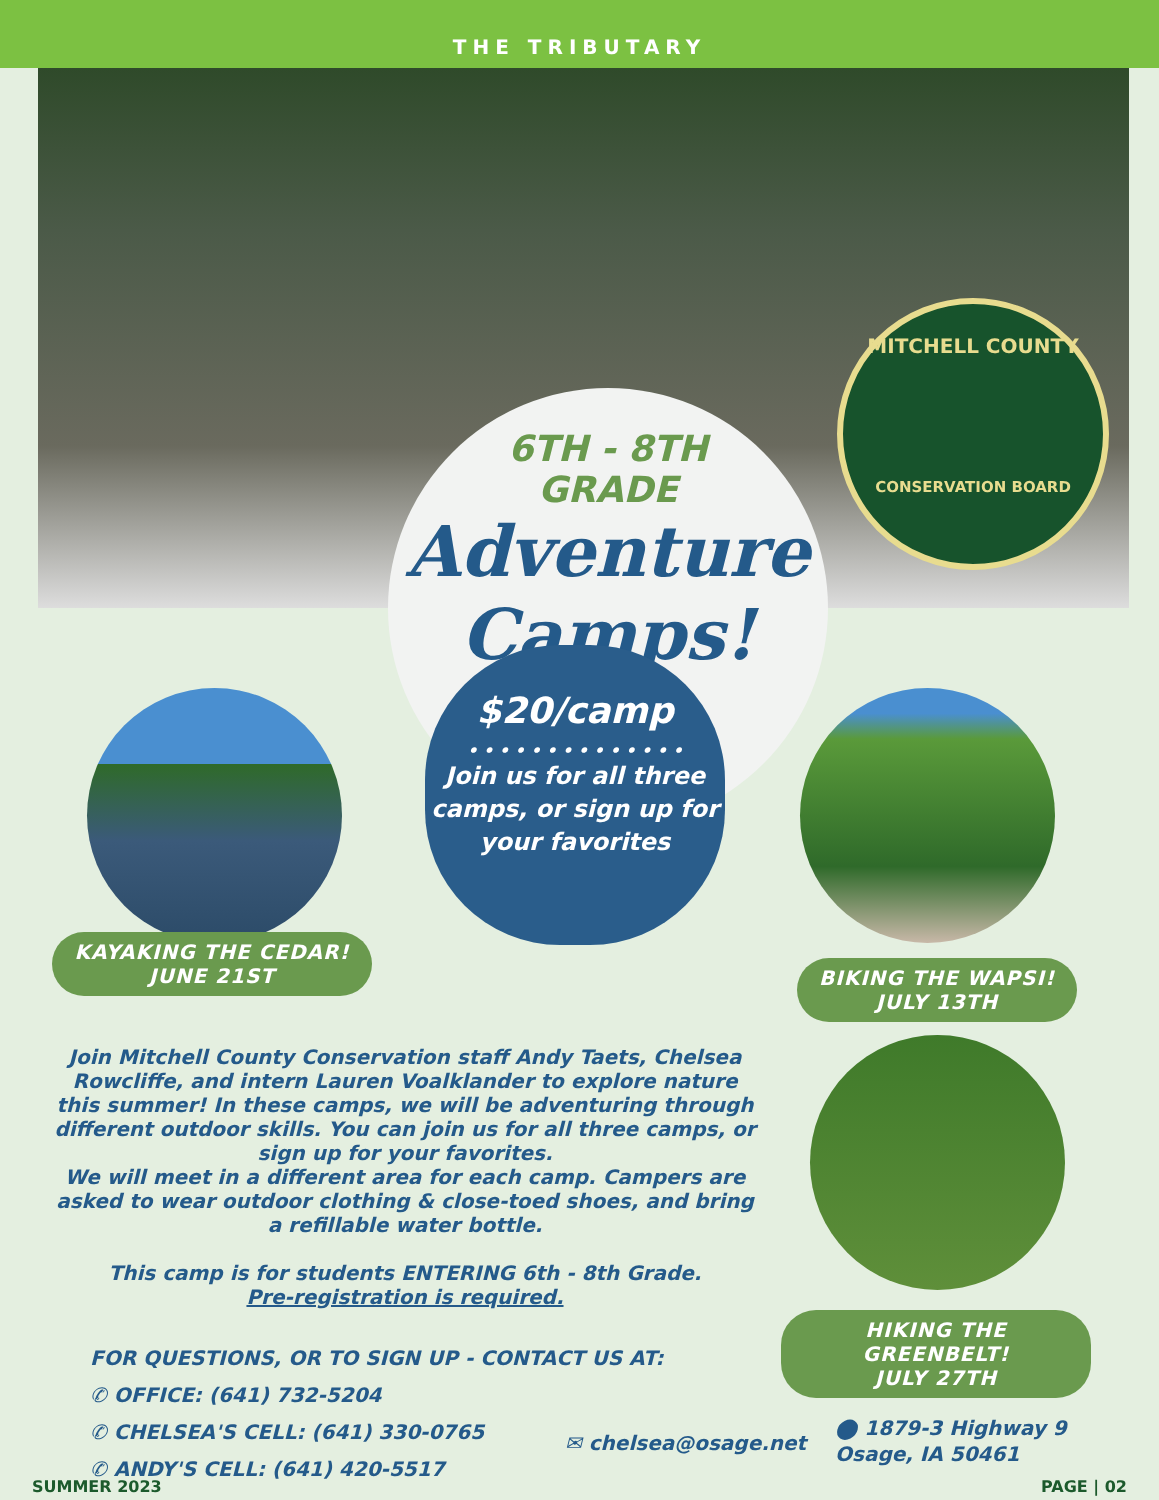THE TRIBUTARY
6TH - 8TH
GRADE
Adventure
Camps!
MITCHELL COUNTY
CONSERVATION BOARD
$20/camp
• • • • • • • • • • • • • •
Join us for all three camps, or sign up for your favorites
KAYAKING THE CEDAR!
JUNE 21ST
BIKING THE WAPSI!
JULY 13TH
HIKING THE GREENBELT!
JULY 27TH
Join Mitchell County Conservation staff Andy Taets, Chelsea Rowcliffe, and intern Lauren Voalklander to explore nature this summer! In these camps, we will be adventuring through different outdoor skills. You can join us for all three camps, or sign up for your favorites.
We will meet in a different area for each camp. Campers are asked to wear outdoor clothing & close-toed shoes, and bring a refillable water bottle.
This camp is for students ENTERING 6th - 8th Grade.
Pre-registration is required.
FOR QUESTIONS, OR TO SIGN UP - CONTACT US AT:
✆ OFFICE: (641) 732-5204
✆ CHELSEA'S CELL: (641) 330-0765
✆ ANDY'S CELL: (641) 420-5517
✉ chelsea@osage.net
⬤ 1879-3 Highway 9
Osage, IA 50461
SUMMER 2023 PAGE | 02